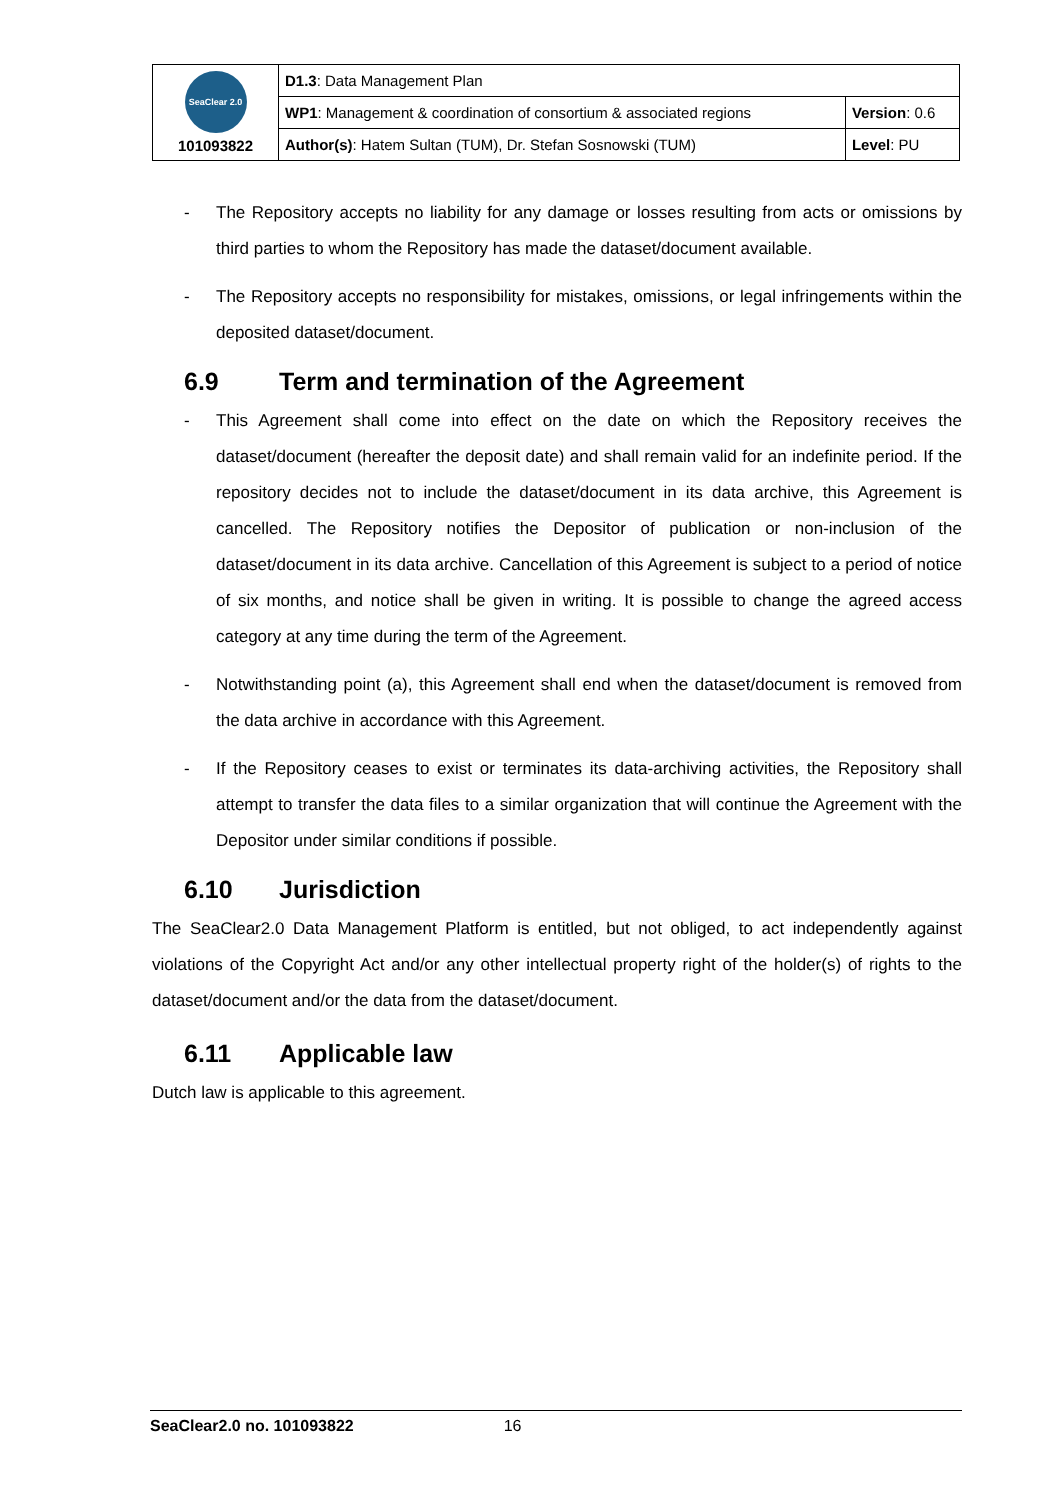| SeaClear 2.0 101093822 | D1.3 : Data Management Plan | |
| | WP1 : Management & coordination of consortium & associated regions | Version : 0.6 |
| | Author(s) : Hatem Sultan (TUM), Dr. Stefan Sosnowski (TUM) | Level : PU |
- The Repository accepts no liability for any damage or losses resulting from acts or omissions by third parties to whom the Repository has made the dataset/document available.
- The Repository accepts no responsibility for mistakes, omissions, or legal infringements within the deposited dataset/document.
6.9 Term and termination of the Agreement
- This Agreement shall come into effect on the date on which the Repository receives the dataset/document (hereafter the deposit date) and shall remain valid for an indefinite period. If the repository decides not to include the dataset/document in its data archive, this Agreement is cancelled. The Repository notifies the Depositor of publication or non-inclusion of the dataset/document in its data archive. Cancellation of this Agreement is subject to a period of notice of six months, and notice shall be given in writing. It is possible to change the agreed access category at any time during the term of the Agreement.
- Notwithstanding point (a), this Agreement shall end when the dataset/document is removed from the data archive in accordance with this Agreement.
- If the Repository ceases to exist or terminates its data-archiving activities, the Repository shall attempt to transfer the data files to a similar organization that will continue the Agreement with the Depositor under similar conditions if possible.
6.10 Jurisdiction
The SeaClear2.0 Data Management Platform is entitled, but not obliged, to act independently against violations of the Copyright Act and/or any other intellectual property right of the holder(s) of rights to the dataset/document and/or the data from the dataset/document.
6.11 Applicable law
Dutch law is applicable to this agreement.
SeaClear2.0 no. 101093822 16